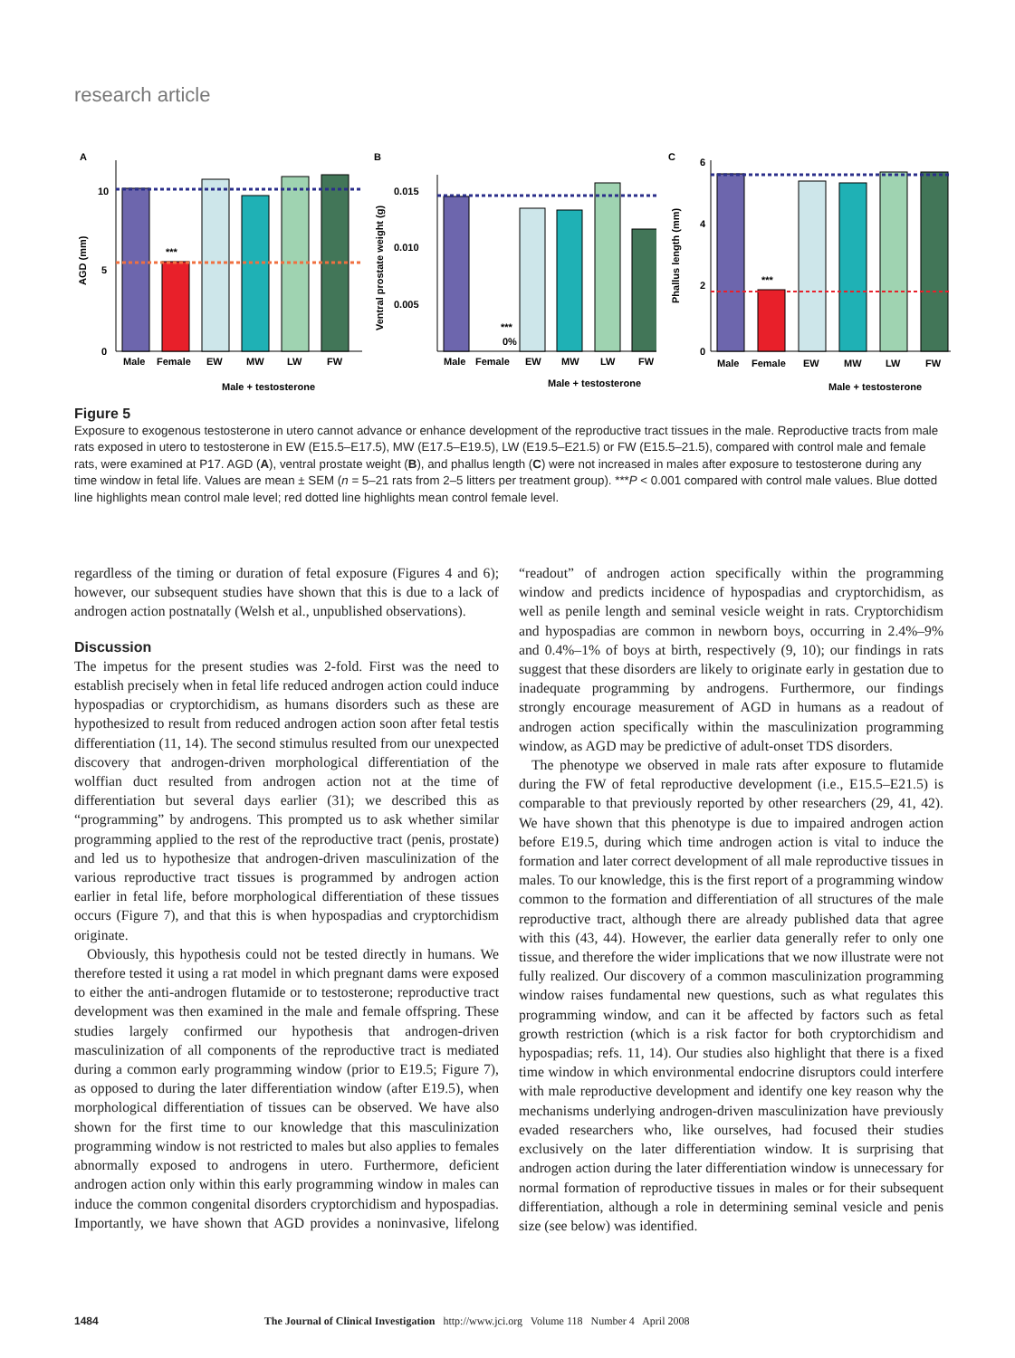research article
A
10
5
0
AGD (mm)
***
Male
Female
EW
MW
LW
FW
Male + testosterone
B
0.015
0.010
0.005
Ventral prostate weight (g)
***
0%
Male
Female
EW
MW
LW
FW
Male + testosterone
C
6
4
2
0
Phallus length (mm)
***
Male
Female
EW
MW
LW
FW
Male + testosterone
Figure 5
Exposure to exogenous testosterone in utero cannot advance or enhance development of the reproductive tract tissues in the male. Reproductive tracts from male rats exposed in utero to testosterone in EW (E15.5–E17.5), MW (E17.5–E19.5), LW (E19.5–E21.5) or FW (E15.5–21.5), compared with control male and female rats, were examined at P17. AGD (A), ventral prostate weight (B), and phallus length (C) were not increased in males after exposure to testosterone during any time window in fetal life. Values are mean ± SEM (n = 5–21 rats from 2–5 litters per treatment group). ***P < 0.001 compared with control male values. Blue dotted line highlights mean control male level; red dotted line highlights mean control female level.
regardless of the timing or duration of fetal exposure (Figures 4 and 6); however, our subsequent studies have shown that this is due to a lack of androgen action postnatally (Welsh et al., unpublished observations).
Discussion
The impetus for the present studies was 2-fold. First was the need to establish precisely when in fetal life reduced androgen action could induce hypospadias or cryptorchidism, as humans disorders such as these are hypothesized to result from reduced androgen action soon after fetal testis differentiation (11, 14). The second stimulus resulted from our unexpected discovery that androgen-driven morphological differentiation of the wolffian duct resulted from androgen action not at the time of differentiation but several days earlier (31); we described this as “programming” by androgens. This prompted us to ask whether similar programming applied to the rest of the reproductive tract (penis, prostate) and led us to hypothesize that androgen-driven masculinization of the various reproductive tract tissues is programmed by androgen action earlier in fetal life, before morphological differentiation of these tissues occurs (Figure 7), and that this is when hypospadias and cryptorchidism originate.
Obviously, this hypothesis could not be tested directly in humans. We therefore tested it using a rat model in which pregnant dams were exposed to either the anti-androgen flutamide or to testosterone; reproductive tract development was then examined in the male and female offspring. These studies largely confirmed our hypothesis that androgen-driven masculinization of all components of the reproductive tract is mediated during a common early programming window (prior to E19.5; Figure 7), as opposed to during the later differentiation window (after E19.5), when morphological differentiation of tissues can be observed. We have also shown for the first time to our knowledge that this masculinization programming window is not restricted to males but also applies to females abnormally exposed to androgens in utero. Furthermore, deficient androgen action only within this early programming window in males can induce the common congenital disorders cryptorchidism and hypospadias. Importantly, we have shown that AGD provides a noninvasive, lifelong “readout” of androgen action specifically within the programming window and predicts incidence of hypospadias and cryptorchidism, as well as penile length and seminal vesicle weight in rats. Cryptorchidism and hypospadias are common in newborn boys, occurring in 2.4%–9% and 0.4%–1% of boys at birth, respectively (9, 10); our findings in rats suggest that these disorders are likely to originate early in gestation due to inadequate programming by androgens. Furthermore, our findings strongly encourage measurement of AGD in humans as a readout of androgen action specifically within the masculinization programming window, as AGD may be predictive of adult-onset TDS disorders.
The phenotype we observed in male rats after exposure to flutamide during the FW of fetal reproductive development (i.e., E15.5–E21.5) is comparable to that previously reported by other researchers (29, 41, 42). We have shown that this phenotype is due to impaired androgen action before E19.5, during which time androgen action is vital to induce the formation and later correct development of all male reproductive tissues in males. To our knowledge, this is the first report of a programming window common to the formation and differentiation of all structures of the male reproductive tract, although there are already published data that agree with this (43, 44). However, the earlier data generally refer to only one tissue, and therefore the wider implications that we now illustrate were not fully realized. Our discovery of a common masculinization programming window raises fundamental new questions, such as what regulates this programming window, and can it be affected by factors such as fetal growth restriction (which is a risk factor for both cryptorchidism and hypospadias; refs. 11, 14). Our studies also highlight that there is a fixed time window in which environmental endocrine disruptors could interfere with male reproductive development and identify one key reason why the mechanisms underlying androgen-driven masculinization have previously evaded researchers who, like ourselves, had focused their studies exclusively on the later differentiation window. It is surprising that androgen action during the later differentiation window is unnecessary for normal formation of reproductive tissues in males or for their subsequent differentiation, although a role in determining seminal vesicle and penis size (see below) was identified.
1484 The Journal of Clinical Investigation http://www.jci.org Volume 118 Number 4 April 2008